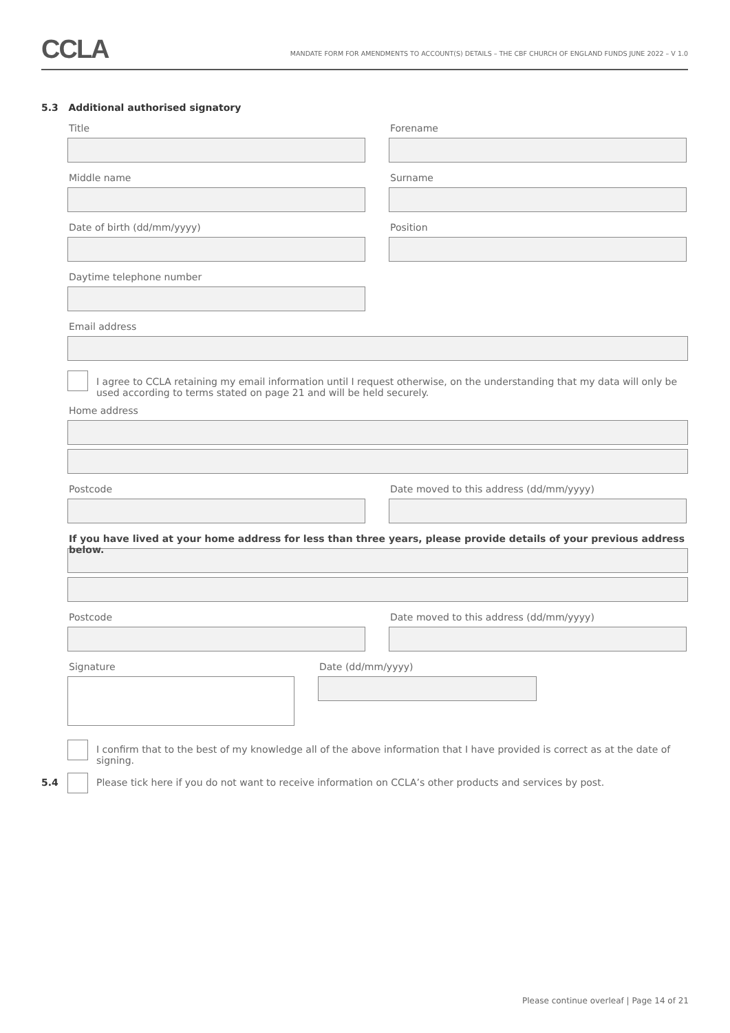CCLA
MANDATE FORM FOR AMENDMENTS TO ACCOUNT(S) DETAILS – THE CBF CHURCH OF ENGLAND FUNDS JUNE 2022 – V 1.0
5.3 Additional authorised signatory
Title Forename
Middle name Surname
Date of birth (dd/mm/yyyy) Position
Daytime telephone number
Email address
I agree to CCLA retaining my email information until I request otherwise, on the understanding that my data will only be used according to terms stated on page 21 and will be held securely.
Home address
Postcode Date moved to this address (dd/mm/yyyy)
If you have lived at your home address for less than three years, please provide details of your previous address below.
Postcode Date moved to this address (dd/mm/yyyy)
Signature Date (dd/mm/yyyy)
I confirm that to the best of my knowledge all of the above information that I have provided is correct as at the date of signing.
5.4 Please tick here if you do not want to receive information on CCLA’s other products and services by post.
Please continue overleaf | Page 14 of 21